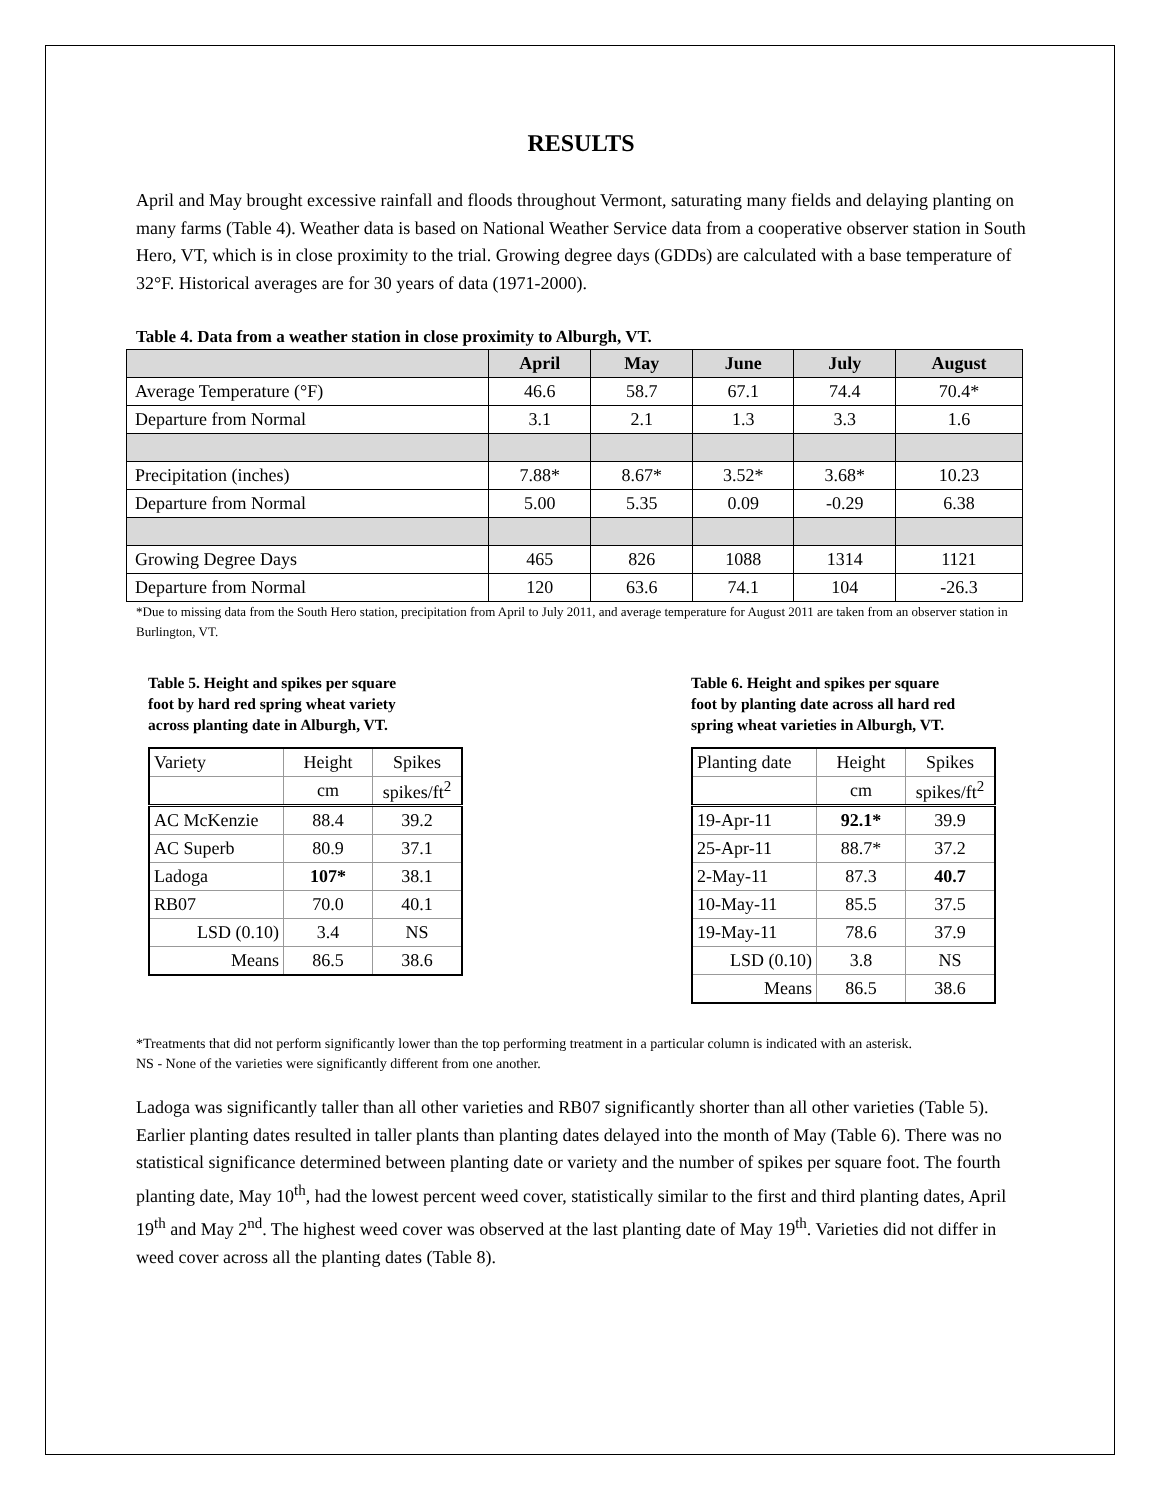RESULTS
April and May brought excessive rainfall and floods throughout Vermont, saturating many fields and delaying planting on many farms (Table 4). Weather data is based on National Weather Service data from a cooperative observer station in South Hero, VT, which is in close proximity to the trial. Growing degree days (GDDs) are calculated with a base temperature of 32°F. Historical averages are for 30 years of data (1971-2000).
Table 4. Data from a weather station in close proximity to Alburgh, VT.
| | April | May | June | July | August |
| --- | --- | --- | --- | --- | --- |
| Average Temperature (°F) | 46.6 | 58.7 | 67.1 | 74.4 | 70.4* |
| Departure from Normal | 3.1 | 2.1 | 1.3 | 3.3 | 1.6 |
| Precipitation (inches) | 7.88* | 8.67* | 3.52* | 3.68* | 10.23 |
| Departure from Normal | 5.00 | 5.35 | 0.09 | -0.29 | 6.38 |
| Growing Degree Days | 465 | 826 | 1088 | 1314 | 1121 |
| Departure from Normal | 120 | 63.6 | 74.1 | 104 | -26.3 |
*Due to missing data from the South Hero station, precipitation from April to July 2011, and average temperature for August 2011 are taken from an observer station in Burlington, VT.
Table 5. Height and spikes per square
foot by hard red spring wheat variety
across planting date in Alburgh, VT.
| Variety | Height | Spikes |
| | cm | spikes/ft<sup>2</sup> |
| AC McKenzie | 88.4 | 39.2 |
| AC Superb | 80.9 | 37.1 |
| Ladoga | 107* | 38.1 |
| RB07 | 70.0 | 40.1 |
| LSD (0.10) | 3.4 | NS |
| Means | 86.5 | 38.6 |
Table 6. Height and spikes per square
foot by planting date across all hard red
spring wheat varieties in Alburgh, VT.
| Planting date | Height | Spikes |
| | cm | spikes/ft<sup>2</sup> |
| 19-Apr-11 | 92.1* | 39.9 |
| 25-Apr-11 | 88.7* | 37.2 |
| 2-May-11 | 87.3 | 40.7 |
| 10-May-11 | 85.5 | 37.5 |
| 19-May-11 | 78.6 | 37.9 |
| LSD (0.10) | 3.8 | NS |
| Means | 86.5 | 38.6 |
*Treatments that did not perform significantly lower than the top performing treatment in a particular column is indicated with an asterisk.
NS - None of the varieties were significantly different from one another.
Ladoga was significantly taller than all other varieties and RB07 significantly shorter than all other varieties (Table 5). Earlier planting dates resulted in taller plants than planting dates delayed into the month of May (Table 6). There was no statistical significance determined between planting date or variety and the number of spikes per square foot. The fourth planting date, May 10<sup>th</sup>, had the lowest percent weed cover, statistically similar to the first and third planting dates, April 19<sup>th</sup> and May 2<sup>nd</sup>. The highest weed cover was observed at the last planting date of May 19<sup>th</sup>. Varieties did not differ in weed cover across all the planting dates (Table 8).